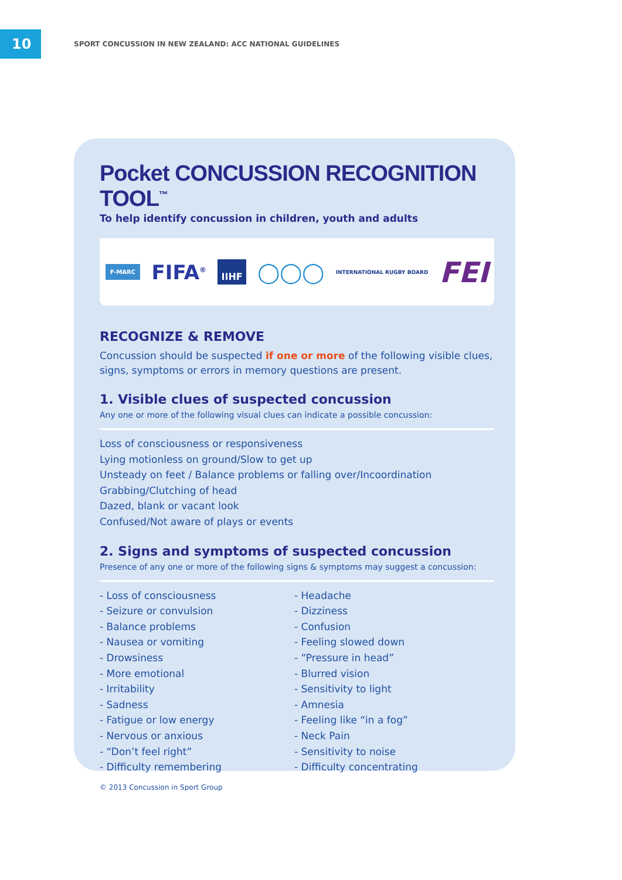10
SPORT CONCUSSION IN NEW ZEALAND: ACC NATIONAL GUIDELINES
Pocket CONCUSSION RECOGNITION TOOL<sup>™</sup>
To help identify concussion in children, youth and adults
F-MARC FIFA<sup>®</sup> IIHF ◯◯◯ INTERNATIONAL RUGBY BOARD FEI
RECOGNIZE & REMOVE
Concussion should be suspected if one or more of the following visible clues, signs, symptoms or errors in memory questions are present.
1. Visible clues of suspected concussion
Any one or more of the following visual clues can indicate a possible concussion:
Loss of consciousness or responsiveness
Lying motionless on ground/Slow to get up
Unsteady on feet / Balance problems or falling over/Incoordination
Grabbing/Clutching of head
Dazed, blank or vacant look
Confused/Not aware of plays or events
2. Signs and symptoms of suspected concussion
Presence of any one or more of the following signs & symptoms may suggest a concussion:
- Loss of consciousness
- Seizure or convulsion
- Balance problems
- Nausea or vomiting
- Drowsiness
- More emotional
- Irritability
- Sadness
- Fatigue or low energy
- Nervous or anxious
- “Don’t feel right”
- Difficulty remembering
- Headache
- Dizziness
- Confusion
- Feeling slowed down
- “Pressure in head”
- Blurred vision
- Sensitivity to light
- Amnesia
- Feeling like “in a fog”
- Neck Pain
- Sensitivity to noise
- Difficulty concentrating
© 2013 Concussion in Sport Group